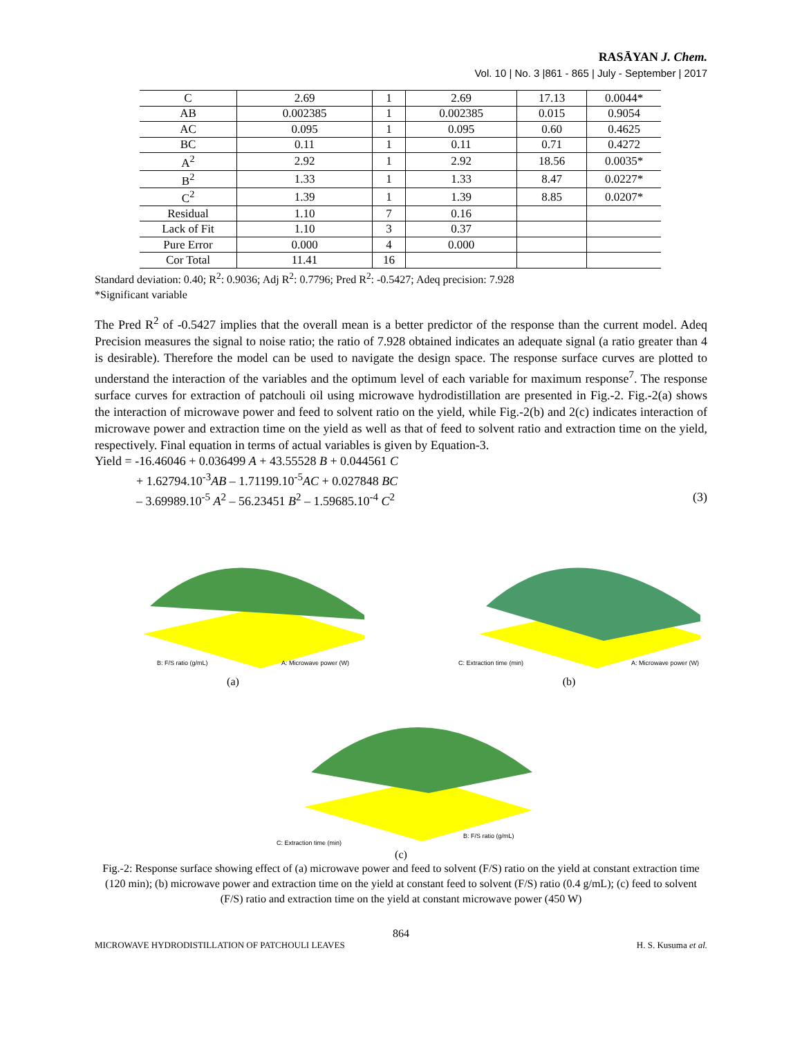RASĀYAN J. Chem.
Vol. 10 | No. 3 |861 - 865 | July - September | 2017
| C | 2.69 | 1 | 2.69 | 17.13 | 0.0044* |
| AB | 0.002385 | 1 | 0.002385 | 0.015 | 0.9054 |
| AC | 0.095 | 1 | 0.095 | 0.60 | 0.4625 |
| BC | 0.11 | 1 | 0.11 | 0.71 | 0.4272 |
| A<sup>2</sup> | 2.92 | 1 | 2.92 | 18.56 | 0.0035* |
| B<sup>2</sup> | 1.33 | 1 | 1.33 | 8.47 | 0.0227* |
| C<sup>2</sup> | 1.39 | 1 | 1.39 | 8.85 | 0.0207* |
| Residual | 1.10 | 7 | 0.16 | | |
| Lack of Fit | 1.10 | 3 | 0.37 | | |
| Pure Error | 0.000 | 4 | 0.000 | | |
| Cor Total | 11.41 | 16 | | | |
Standard deviation: 0.40; R<sup>2</sup>: 0.9036; Adj R<sup>2</sup>: 0.7796; Pred R<sup>2</sup>: -0.5427; Adeq precision: 7.928
*Significant variable
The Pred R<sup>2</sup> of -0.5427 implies that the overall mean is a better predictor of the response than the current model. Adeq Precision measures the signal to noise ratio; the ratio of 7.928 obtained indicates an adequate signal (a ratio greater than 4 is desirable). Therefore the model can be used to navigate the design space. The response surface curves are plotted to understand the interaction of the variables and the optimum level of each variable for maximum response<sup>7</sup>. The response surface curves for extraction of patchouli oil using microwave hydrodistillation are presented in Fig.-2. Fig.-2(a) shows the interaction of microwave power and feed to solvent ratio on the yield, while Fig.-2(b) and 2(c) indicates interaction of microwave power and extraction time on the yield as well as that of feed to solvent ratio and extraction time on the yield, respectively. Final equation in terms of actual variables is given by Equation-3.
Yield = -16.46046 + 0.036499 A + 43.55528 B + 0.044561 C
+ 1.62794.10<sup>-3</sup>AB – 1.71199.10<sup>-5</sup>AC + 0.027848 BC
– 3.69989.10<sup>-5</sup> A<sup>2</sup> – 56.23451 B<sup>2</sup> – 1.59685.10<sup>-4</sup> C<sup>2</sup> (3)
B: F/S ratio (g/mL)
A: Microwave power (W)
(a)
C: Extraction time (min)
A: Microwave power (W)
(b)
C: Extraction time (min)
B: F/S ratio (g/mL)
(c)
Fig.-2: Response surface showing effect of (a) microwave power and feed to solvent (F/S) ratio on the yield at constant extraction time (120 min); (b) microwave power and extraction time on the yield at constant feed to solvent (F/S) ratio (0.4 g/mL); (c) feed to solvent (F/S) ratio and extraction time on the yield at constant microwave power (450 W)
864
MICROWAVE HYDRODISTILLATION OF PATCHOULI LEAVES H. S. Kusuma et al.